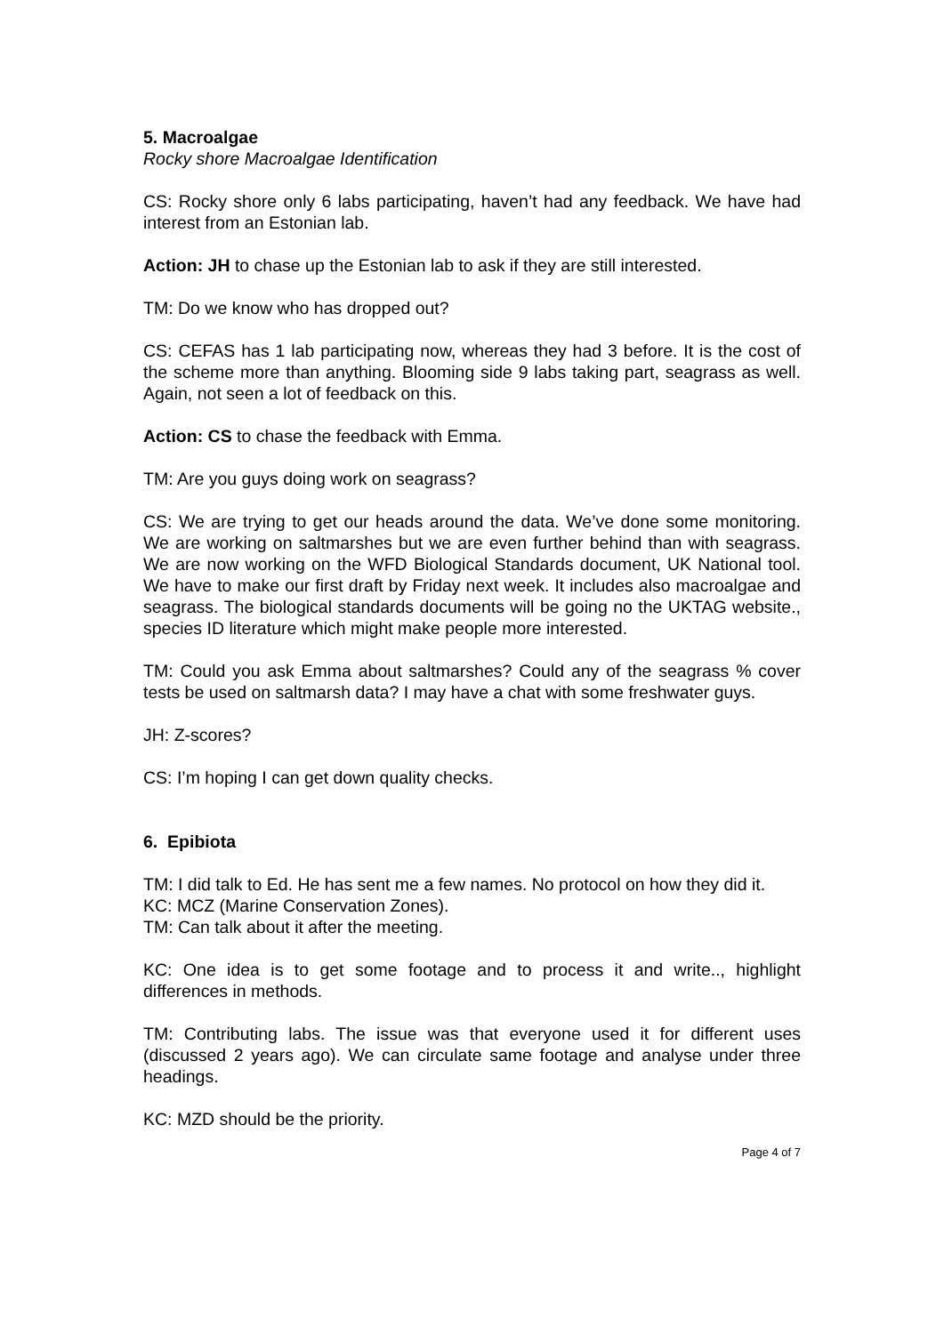5. Macroalgae
Rocky shore Macroalgae Identification
CS: Rocky shore only 6 labs participating, haven’t had any feedback. We have had interest from an Estonian lab.
Action: JH to chase up the Estonian lab to ask if they are still interested.
TM: Do we know who has dropped out?
CS: CEFAS has 1 lab participating now, whereas they had 3 before. It is the cost of the scheme more than anything. Blooming side 9 labs taking part, seagrass as well. Again, not seen a lot of feedback on this.
Action: CS to chase the feedback with Emma.
TM: Are you guys doing work on seagrass?
CS: We are trying to get our heads around the data. We’ve done some monitoring. We are working on saltmarshes but we are even further behind than with seagrass. We are now working on the WFD Biological Standards document, UK National tool. We have to make our first draft by Friday next week. It includes also macroalgae and seagrass. The biological standards documents will be going no the UKTAG website., species ID literature which might make people more interested.
TM: Could you ask Emma about saltmarshes? Could any of the seagrass % cover tests be used on saltmarsh data? I may have a chat with some freshwater guys.
JH: Z-scores?
CS: I’m hoping I can get down quality checks.
6. Epibiota
TM: I did talk to Ed. He has sent me a few names. No protocol on how they did it.
KC: MCZ (Marine Conservation Zones).
TM: Can talk about it after the meeting.
KC: One idea is to get some footage and to process it and write.., highlight differences in methods.
TM: Contributing labs. The issue was that everyone used it for different uses (discussed 2 years ago). We can circulate same footage and analyse under three headings.
KC: MZD should be the priority.
Page 4 of 7